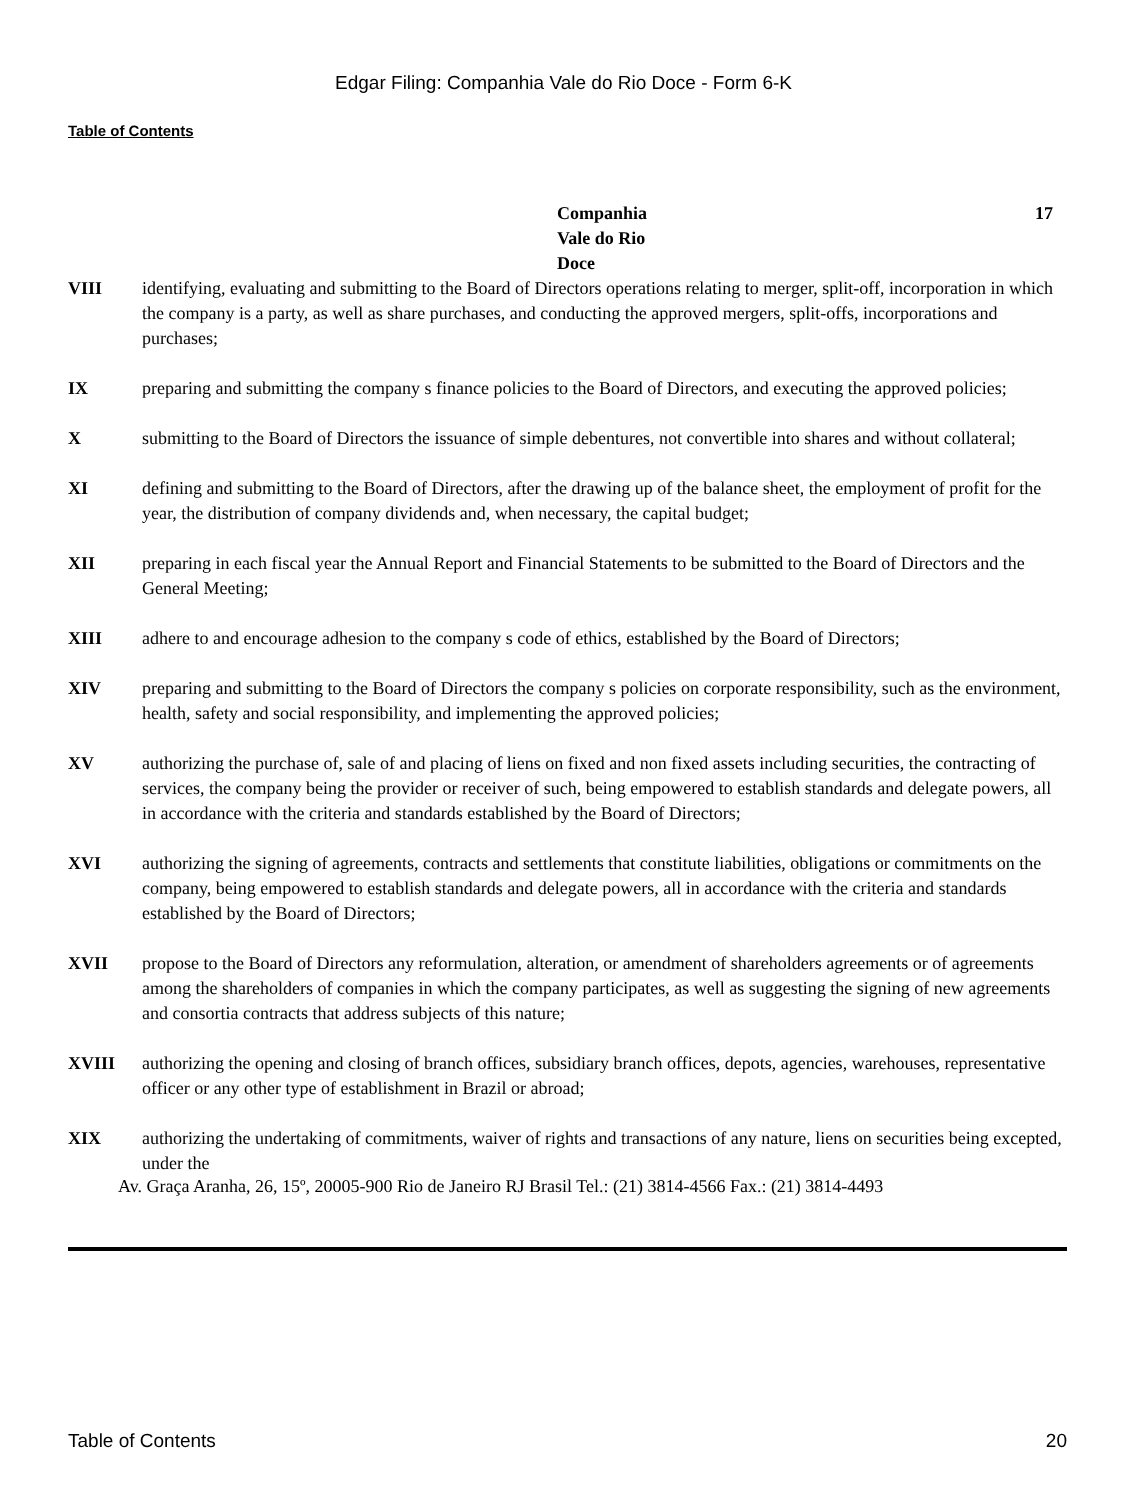Edgar Filing: Companhia Vale do Rio Doce - Form 6-K
Table of Contents
Companhia Vale do Rio Doce
17
VIII identifying, evaluating and submitting to the Board of Directors operations relating to merger, split-off, incorporation in which the company is a party, as well as share purchases, and conducting the approved mergers, split-offs, incorporations and purchases;
IX preparing and submitting the company s finance policies to the Board of Directors, and executing the approved policies;
Xsubmitting to the Board of Directors the issuance of simple debentures, not convertible into shares and without collateral;
XI defining and submitting to the Board of Directors, after the drawing up of the balance sheet, the employment of profit for the year, the distribution of company dividends and, when necessary, the capital budget;
XII preparing in each fiscal year the Annual Report and Financial Statements to be submitted to the Board of Directors and the General Meeting;
XIII adhere to and encourage adhesion to the company s code of ethics, established by the Board of Directors;
XIV preparing and submitting to the Board of Directors the company s policies on corporate responsibility, such as the environment, health, safety and social responsibility, and implementing the approved policies;
XV authorizing the purchase of, sale of and placing of liens on fixed and non fixed assets including securities, the contracting of services, the company being the provider or receiver of such, being empowered to establish standards and delegate powers, all in accordance with the criteria and standards established by the Board of Directors;
XVI authorizing the signing of agreements, contracts and settlements that constitute liabilities, obligations or commitments on the company, being empowered to establish standards and delegate powers, all in accordance with the criteria and standards established by the Board of Directors;
XVII propose to the Board of Directors any reformulation, alteration, or amendment of shareholders agreements or of agreements among the shareholders of companies in which the company participates, as well as suggesting the signing of new agreements and consortia contracts that address subjects of this nature;
XVIII authorizing the opening and closing of branch offices, subsidiary branch offices, depots, agencies, warehouses, representative officer or any other type of establishment in Brazil or abroad;
XIX authorizing the undertaking of commitments, waiver of rights and transactions of any nature, liens on securities being excepted, under the
Av. Graça Aranha, 26, 15º, 20005-900 Rio de Janeiro RJ Brasil Tel.: (21) 3814-4566 Fax.: (21) 3814-4493
Table of Contents 20